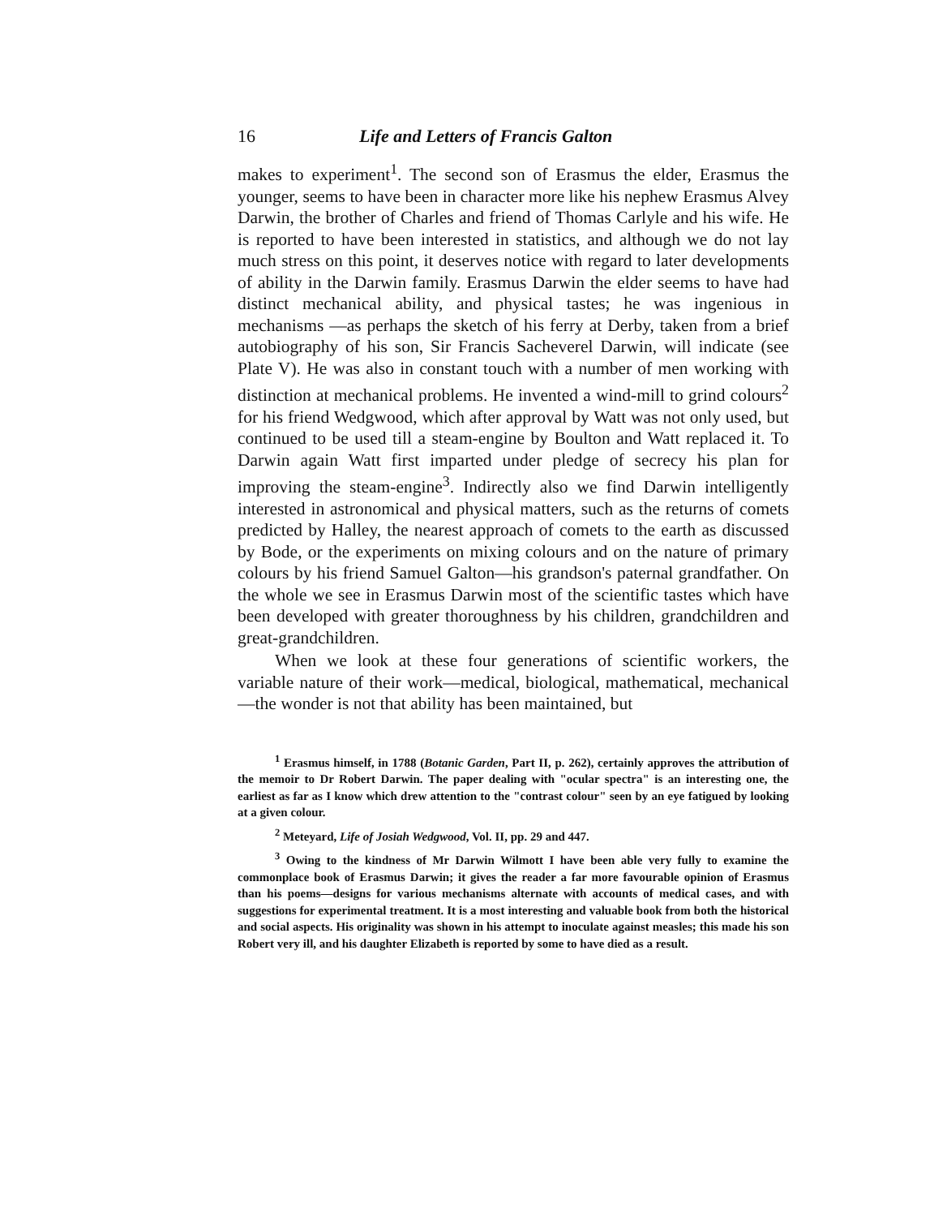16 Life and Letters of Francis Galton
makes to experiment<sup>1</sup>. The second son of Erasmus the elder, Erasmus the younger, seems to have been in character more like his nephew Erasmus Alvey Darwin, the brother of Charles and friend of Thomas Carlyle and his wife. He is reported to have been interested in statistics, and although we do not lay much stress on this point, it deserves notice with regard to later developments of ability in the Darwin family. Erasmus Darwin the elder seems to have had distinct mechanical ability, and physical tastes; he was ingenious in mechanisms —as perhaps the sketch of his ferry at Derby, taken from a brief autobiography of his son, Sir Francis Sacheverel Darwin, will indicate (see Plate V). He was also in constant touch with a number of men working with distinction at mechanical problems. He invented a wind-mill to grind colours<sup>2</sup> for his friend Wedgwood, which after approval by Watt was not only used, but continued to be used till a steam-engine by Boulton and Watt replaced it. To Darwin again Watt first imparted under pledge of secrecy his plan for improving the steam-engine<sup>3</sup>. Indirectly also we find Darwin intelligently interested in astronomical and physical matters, such as the returns of comets predicted by Halley, the nearest approach of comets to the earth as discussed by Bode, or the experiments on mixing colours and on the nature of primary colours by his friend Samuel Galton—his grandson's paternal grandfather. On the whole we see in Erasmus Darwin most of the scientific tastes which have been developed with greater thoroughness by his children, grandchildren and great-grandchildren.
When we look at these four generations of scientific workers, the variable nature of their work—medical, biological, mathematical, mechanical—the wonder is not that ability has been maintained, but
<sup>1</sup> Erasmus himself, in 1788 (Botanic Garden, Part II, p. 262), certainly approves the attribution of the memoir to Dr Robert Darwin. The paper dealing with "ocular spectra" is an interesting one, the earliest as far as I know which drew attention to the "contrast colour" seen by an eye fatigued by looking at a given colour.
<sup>2</sup> Meteyard, Life of Josiah Wedgwood, Vol. II, pp. 29 and 447.
<sup>3</sup> Owing to the kindness of Mr Darwin Wilmott I have been able very fully to examine the commonplace book of Erasmus Darwin; it gives the reader a far more favourable opinion of Erasmus than his poems—designs for various mechanisms alternate with accounts of medical cases, and with suggestions for experimental treatment. It is a most interesting and valuable book from both the historical and social aspects. His originality was shown in his attempt to inoculate against measles; this made his son Robert very ill, and his daughter Elizabeth is reported by some to have died as a result.